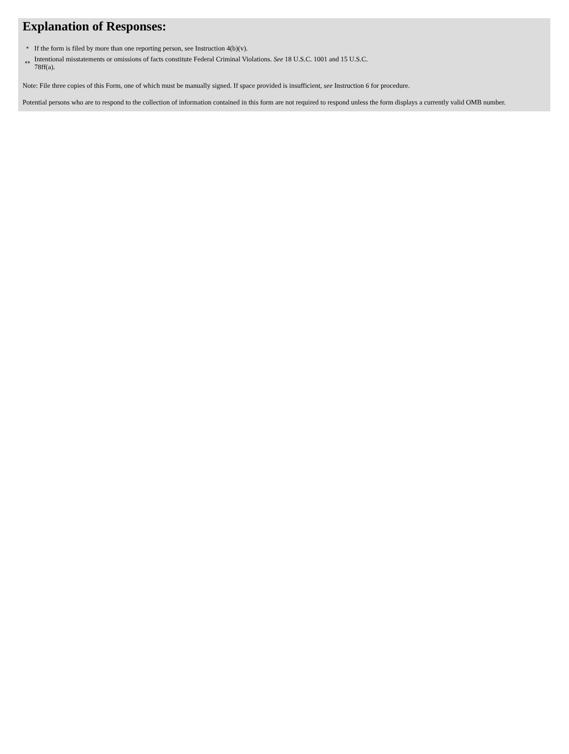Explanation of Responses:
| * | If the form is filed by more than one reporting person, see Instruction 4(b)(v). |
| ** | Intentional misstatements or omissions of facts constitute Federal Criminal Violations. See 18 U.S.C. 1001 and 15 U.S.C. 78ff(a). |
Note: File three copies of this Form, one of which must be manually signed. If space provided is insufficient, see Instruction 6 for procedure.
Potential persons who are to respond to the collection of information contained in this form are not required to respond unless the form displays a currently valid OMB number.